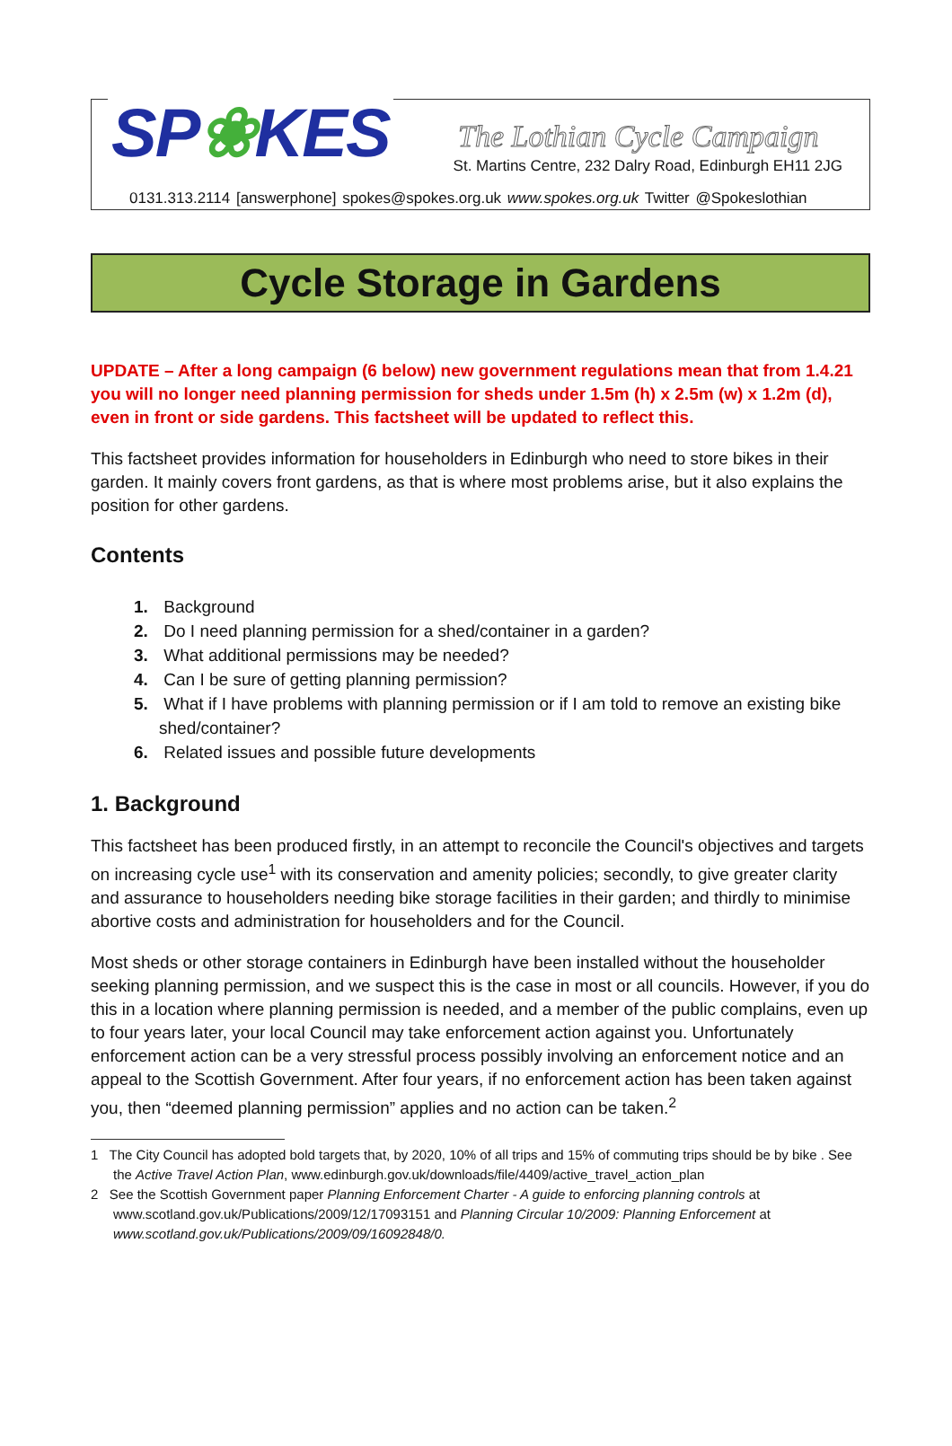SP❀KES The Lothian Cycle Campaign
St. Martins Centre, 232 Dalry Road, Edinburgh EH11 2JG
0131.313.2114 [answerphone] spokes@spokes.org.uk www.spokes.org.uk Twitter @Spokeslothian
Cycle Storage in Gardens
UPDATE – After a long campaign (6 below) new government regulations mean that from 1.4.21 you will no longer need planning permission for sheds under 1.5m (h) x 2.5m (w) x 1.2m (d), even in front or side gardens. This factsheet will be updated to reflect this.
This factsheet provides information for householders in Edinburgh who need to store bikes in their garden. It mainly covers front gardens, as that is where most problems arise, but it also explains the position for other gardens.
Contents
1. Background
2. Do I need planning permission for a shed/container in a garden?
3. What additional permissions may be needed?
4. Can I be sure of getting planning permission?
5. What if I have problems with planning permission or if I am told to remove an existing bike shed/container?
6. Related issues and possible future developments
1. Background
This factsheet has been produced firstly, in an attempt to reconcile the Council's objectives and targets on increasing cycle use<sup>1</sup> with its conservation and amenity policies; secondly, to give greater clarity and assurance to householders needing bike storage facilities in their garden; and thirdly to minimise abortive costs and administration for householders and for the Council.
Most sheds or other storage containers in Edinburgh have been installed without the householder seeking planning permission, and we suspect this is the case in most or all councils. However, if you do this in a location where planning permission is needed, and a member of the public complains, even up to four years later, your local Council may take enforcement action against you. Unfortunately enforcement action can be a very stressful process possibly involving an enforcement notice and an appeal to the Scottish Government. After four years, if no enforcement action has been taken against you, then “deemed planning permission” applies and no action can be taken.<sup>2</sup>
1 The City Council has adopted bold targets that, by 2020, 10% of all trips and 15% of commuting trips should be by bike . See the Active Travel Action Plan, www.edinburgh.gov.uk/downloads/file/4409/active_travel_action_plan
2 See the Scottish Government paper Planning Enforcement Charter - A guide to enforcing planning controls at www.scotland.gov.uk/Publications/2009/12/17093151 and Planning Circular 10/2009: Planning Enforcement at www.scotland.gov.uk/Publications/2009/09/16092848/0.